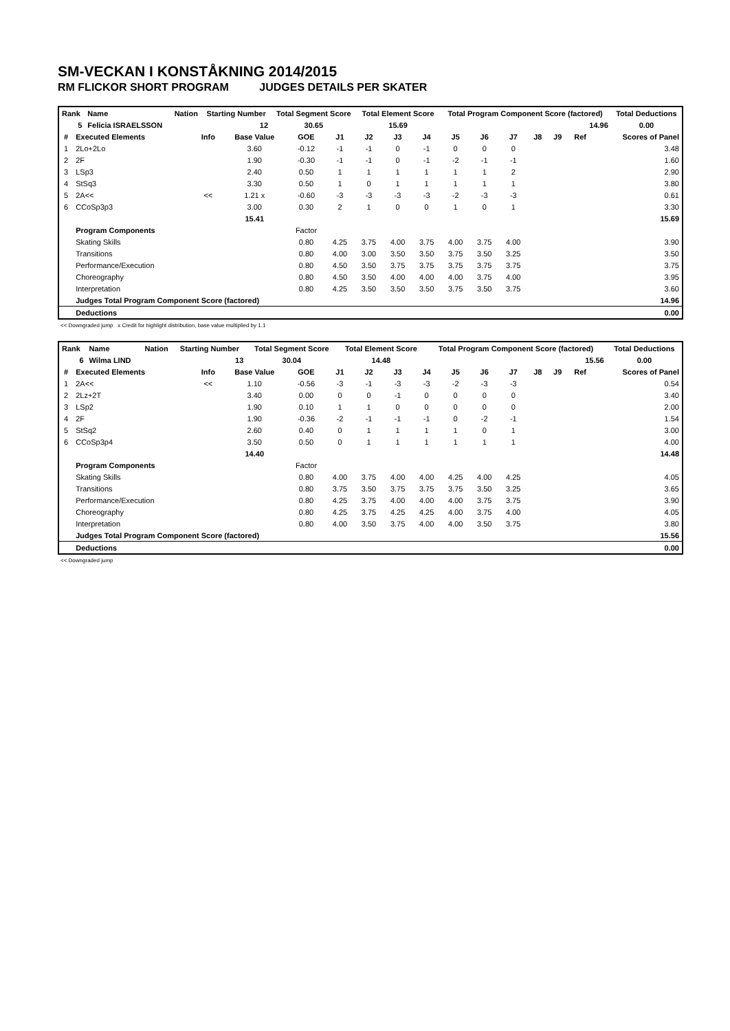SM-VECKAN I KONSTÅKNING 2014/2015
RM FLICKOR SHORT PROGRAM JUDGES DETAILS PER SKATER
| Rank | Name | Nation | Starting Number | Total Segment Score | Total Element Score | Total Program Component Score (factored) | Total Deductions |
| --- | --- | --- | --- | --- | --- | --- | --- |
| 5 | Felicia ISRAELSSON | | 12 | 30.65 | 15.69 | 14.96 | 0.00 |
| # | Executed Elements | Info | Base Value | GOE | J1 | J2 | J3 | J4 | J5 | J6 | J7 | J8 | J9 | Ref | Scores of Panel |
| --- | --- | --- | --- | --- | --- | --- | --- | --- | --- | --- | --- | --- | --- | --- | --- |
| 1 | 2Lo+2Lo | | 3.60 | -0.12 | -1 | -1 | 0 | -1 | 0 | 0 | 0 | | | | 3.48 |
| 2 | 2F | | 1.90 | -0.30 | -1 | -1 | 0 | -1 | -2 | -1 | -1 | | | | 1.60 |
| 3 | LSp3 | | 2.40 | 0.50 | 1 | 1 | 1 | 1 | 1 | 1 | 2 | | | | 2.90 |
| 4 | StSq3 | | 3.30 | 0.50 | 1 | 0 | 1 | 1 | 1 | 1 | 1 | | | | 3.80 |
| 5 | 2A<< | << | 1.21 x | -0.60 | -3 | -3 | -3 | -3 | -2 | -3 | -3 | | | | 0.61 |
| 6 | CCoSp3p3 | | 3.00 | 0.30 | 2 | 1 | 0 | 0 | 1 | 0 | 1 | | | | 3.30 |
| | | | 15.41 | | | | | | | | | | | | 15.69 |
| | Program Components | | | Factor | | | | | | | | | | | |
| | Skating Skills | | | 0.80 | 4.25 | 3.75 | 4.00 | 3.75 | 4.00 | 3.75 | 4.00 | | | | 3.90 |
| | Transitions | | | 0.80 | 4.00 | 3.00 | 3.50 | 3.50 | 3.75 | 3.50 | 3.25 | | | | 3.50 |
| | Performance/Execution | | | 0.80 | 4.50 | 3.50 | 3.75 | 3.75 | 3.75 | 3.75 | 3.75 | | | | 3.75 |
| | Choreography | | | 0.80 | 4.50 | 3.50 | 4.00 | 4.00 | 4.00 | 3.75 | 4.00 | | | | 3.95 |
| | Interpretation | | | 0.80 | 4.25 | 3.50 | 3.50 | 3.50 | 3.75 | 3.50 | 3.75 | | | | 3.60 |
| | Judges Total Program Component Score (factored) | | | | | | | | | | | | | | 14.96 |
| | Deductions | | | | | | | | | | | | | | 0.00 |
<< Downgraded jump x Credit for highlight distribution, base value multiplied by 1.1
| Rank | Name | Nation | Starting Number | Total Segment Score | Total Element Score | Total Program Component Score (factored) | Total Deductions |
| --- | --- | --- | --- | --- | --- | --- | --- |
| 6 | Wilma LIND | | 13 | 30.04 | 14.48 | 15.56 | 0.00 |
| # | Executed Elements | Info | Base Value | GOE | J1 | J2 | J3 | J4 | J5 | J6 | J7 | J8 | J9 | Ref | Scores of Panel |
| --- | --- | --- | --- | --- | --- | --- | --- | --- | --- | --- | --- | --- | --- | --- | --- |
| 1 | 2A<< | << | 1.10 | -0.56 | -3 | -1 | -3 | -3 | -2 | -3 | -3 | | | | 0.54 |
| 2 | 2Lz+2T | | 3.40 | 0.00 | 0 | 0 | -1 | 0 | 0 | 0 | 0 | | | | 3.40 |
| 3 | LSp2 | | 1.90 | 0.10 | 1 | 1 | 0 | 0 | 0 | 0 | 0 | | | | 2.00 |
| 4 | 2F | | 1.90 | -0.36 | -2 | -1 | -1 | -1 | 0 | -2 | -1 | | | | 1.54 |
| 5 | StSq2 | | 2.60 | 0.40 | 0 | 1 | 1 | 1 | 1 | 0 | 1 | | | | 3.00 |
| 6 | CCoSp3p4 | | 3.50 | 0.50 | 0 | 1 | 1 | 1 | 1 | 1 | 1 | | | | 4.00 |
| | | | 14.40 | | | | | | | | | | | | 14.48 |
| | Program Components | | | Factor | | | | | | | | | | | |
| | Skating Skills | | | 0.80 | 4.00 | 3.75 | 4.00 | 4.00 | 4.25 | 4.00 | 4.25 | | | | 4.05 |
| | Transitions | | | 0.80 | 3.75 | 3.50 | 3.75 | 3.75 | 3.75 | 3.50 | 3.25 | | | | 3.65 |
| | Performance/Execution | | | 0.80 | 4.25 | 3.75 | 4.00 | 4.00 | 4.00 | 3.75 | 3.75 | | | | 3.90 |
| | Choreography | | | 0.80 | 4.25 | 3.75 | 4.25 | 4.25 | 4.00 | 3.75 | 4.00 | | | | 4.05 |
| | Interpretation | | | 0.80 | 4.00 | 3.50 | 3.75 | 4.00 | 4.00 | 3.50 | 3.75 | | | | 3.80 |
| | Judges Total Program Component Score (factored) | | | | | | | | | | | | | | 15.56 |
| | Deductions | | | | | | | | | | | | | | 0.00 |
<< Downgraded jump